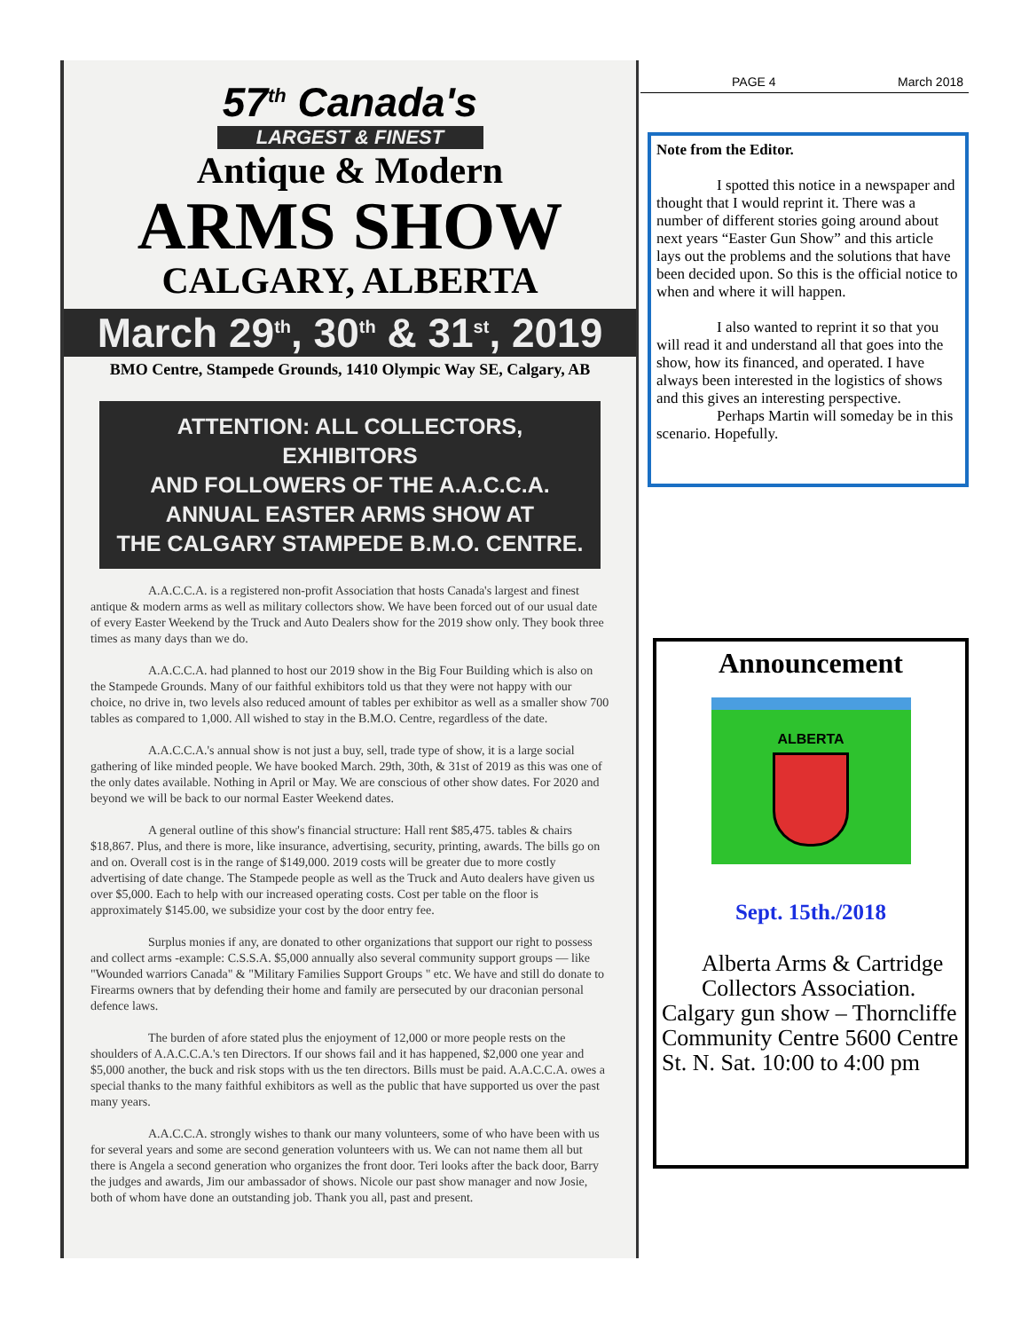57<sup>th</sup> Canada's
LARGEST & FINEST
Antique & Modern
ARMS SHOW
CALGARY, ALBERTA
March 29<sup>th</sup>, 30<sup>th</sup> & 31<sup>st</sup>, 2019
BMO Centre, Stampede Grounds, 1410 Olympic Way SE, Calgary, AB
ATTENTION: ALL COLLECTORS, EXHIBITORS
AND FOLLOWERS OF THE A.A.C.C.A.
ANNUAL EASTER ARMS SHOW AT
THE CALGARY STAMPEDE B.M.O. CENTRE.
A.A.C.C.A. is a registered non-profit Association that hosts Canada's largest and finest antique & modern arms as well as military collectors show. We have been forced out of our usual date of every Easter Weekend by the Truck and Auto Dealers show for the 2019 show only. They book three times as many days than we do.
A.A.C.C.A. had planned to host our 2019 show in the Big Four Building which is also on the Stampede Grounds. Many of our faithful exhibitors told us that they were not happy with our choice, no drive in, two levels also reduced amount of tables per exhibitor as well as a smaller show 700 tables as compared to 1,000. All wished to stay in the B.M.O. Centre, regardless of the date.
A.A.C.C.A.'s annual show is not just a buy, sell, trade type of show, it is a large social gathering of like minded people. We have booked March. 29th, 30th, & 31st of 2019 as this was one of the only dates available. Nothing in April or May. We are conscious of other show dates. For 2020 and beyond we will be back to our normal Easter Weekend dates.
A general outline of this show's financial structure: Hall rent $85,475. tables & chairs $18,867. Plus, and there is more, like insurance, advertising, security, printing, awards. The bills go on and on. Overall cost is in the range of $149,000. 2019 costs will be greater due to more costly advertising of date change. The Stampede people as well as the Truck and Auto dealers have given us over $5,000. Each to help with our increased operating costs. Cost per table on the floor is approximately $145.00, we subsidize your cost by the door entry fee.
Surplus monies if any, are donated to other organizations that support our right to possess and collect arms -example: C.S.S.A. $5,000 annually also several community support groups — like "Wounded warriors Canada" & "Military Families Support Groups " etc. We have and still do donate to Firearms owners that by defending their home and family are persecuted by our draconian personal defence laws.
The burden of afore stated plus the enjoyment of 12,000 or more people rests on the shoulders of A.A.C.C.A.'s ten Directors. If our shows fail and it has happened, $2,000 one year and $5,000 another, the buck and risk stops with us the ten directors. Bills must be paid. A.A.C.C.A. owes a special thanks to the many faithful exhibitors as well as the public that have supported us over the past many years.
A.A.C.C.A. strongly wishes to thank our many volunteers, some of who have been with us for several years and some are second generation volunteers with us. We can not name them all but there is Angela a second generation who organizes the front door. Teri looks after the back door, Barry the judges and awards, Jim our ambassador of shows. Nicole our past show manager and now Josie, both of whom have done an outstanding job. Thank you all, past and present.
PAGE 4 March 2018
Note from the Editor.
I spotted this notice in a newspaper and thought that I would reprint it. There was a number of different stories going around about next years “Easter Gun Show” and this article lays out the problems and the solutions that have been decided upon. So this is the official notice to when and where it will happen.
I also wanted to reprint it so that you will read it and understand all that goes into the show, how its financed, and operated. I have always been interested in the logistics of shows and this gives an interesting perspective.
Perhaps Martin will someday be in this scenario. Hopefully.
Announcement
ALBERTA
Sept. 15th./2018
Alberta Arms & Cartridge
Collectors Association.
Calgary gun show – Thorncliffe Community Centre 5600 Centre St. N. Sat. 10:00 to 4:00 pm